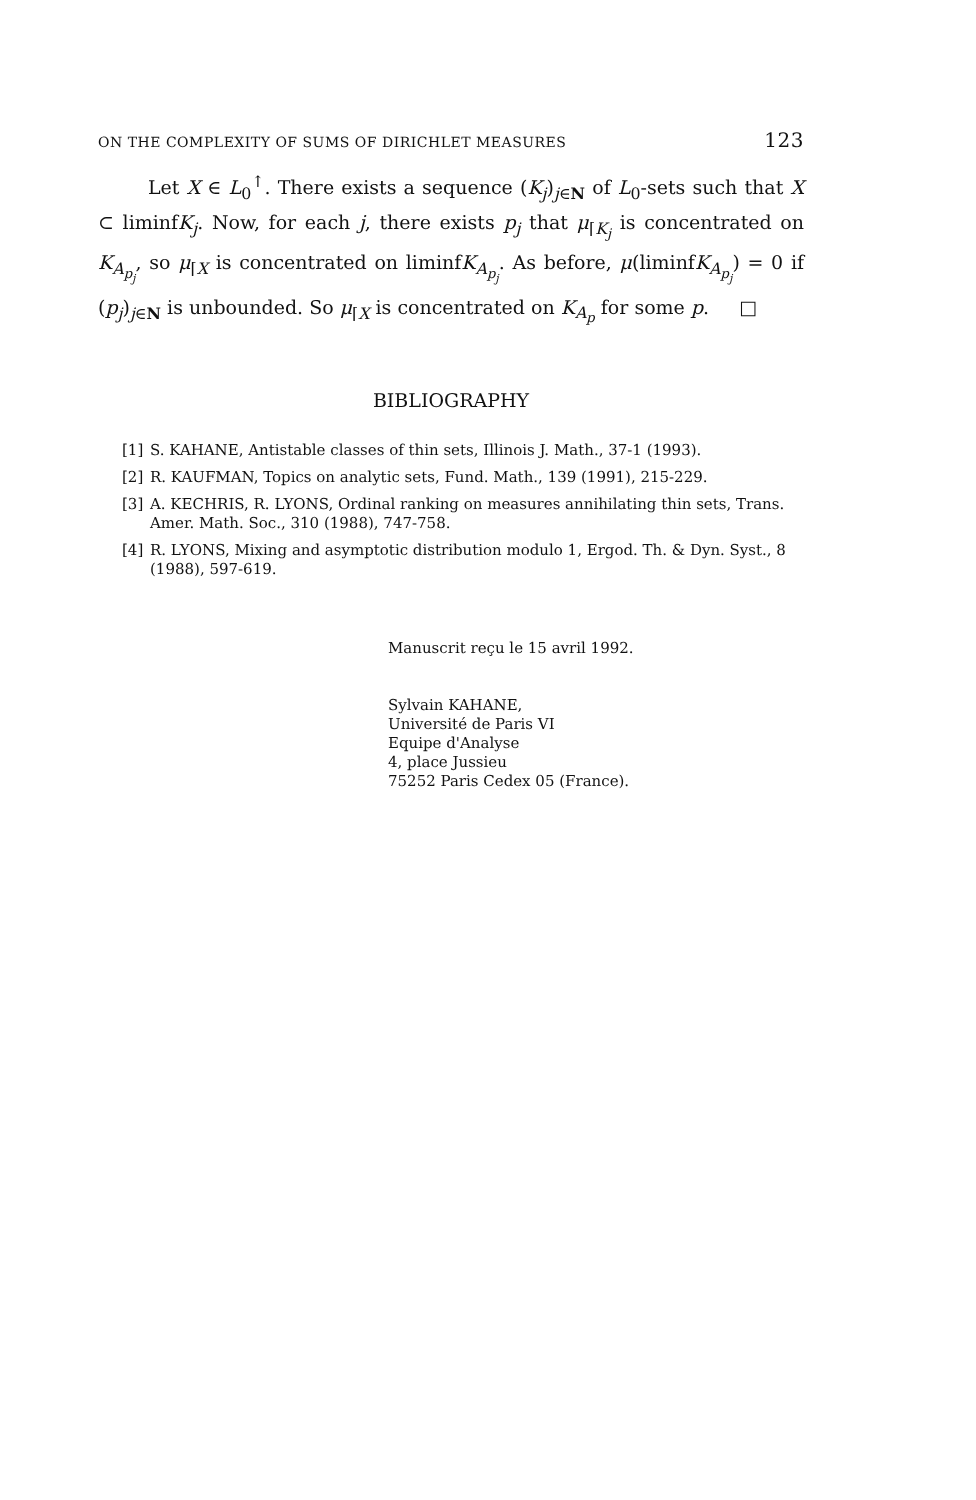ON THE COMPLEXITY OF SUMS OF DIRICHLET MEASURES 123
Let X ∈ L<sub>0</sub><sup>↑</sup>. There exists a sequence (K<sub>j</sub>)<sub>j∈N</sub> of L<sub>0</sub>-sets such that X ⊂ liminfK<sub>j</sub>. Now, for each j, there exists p<sub>j</sub> that μ<sub>⌈K<sub>j</sub></sub> is concentrated on K<sub>A<sub>p<sub>j</sub></sub></sub>, so μ<sub>⌈X</sub> is concentrated on liminfK<sub>A<sub>p<sub>j</sub></sub></sub>. As before, μ(liminfK<sub>A<sub>p<sub>j</sub></sub></sub>) = 0 if (p<sub>j</sub>)<sub>j∈N</sub> is unbounded. So μ<sub>⌈X</sub> is concentrated on K<sub>A<sub>p</sub></sub> for some p. □
BIBLIOGRAPHY
[1] S. KAHANE, Antistable classes of thin sets, Illinois J. Math., 37-1 (1993).
[2] R. KAUFMAN, Topics on analytic sets, Fund. Math., 139 (1991), 215-229.
[3] A. KECHRIS, R. LYONS, Ordinal ranking on measures annihilating thin sets, Trans. Amer. Math. Soc., 310 (1988), 747-758.
[4] R. LYONS, Mixing and asymptotic distribution modulo 1, Ergod. Th. & Dyn. Syst., 8 (1988), 597-619.
Manuscrit reçu le 15 avril 1992.
Sylvain KAHANE,
Université de Paris VI
Equipe d'Analyse
4, place Jussieu
75252 Paris Cedex 05 (France).